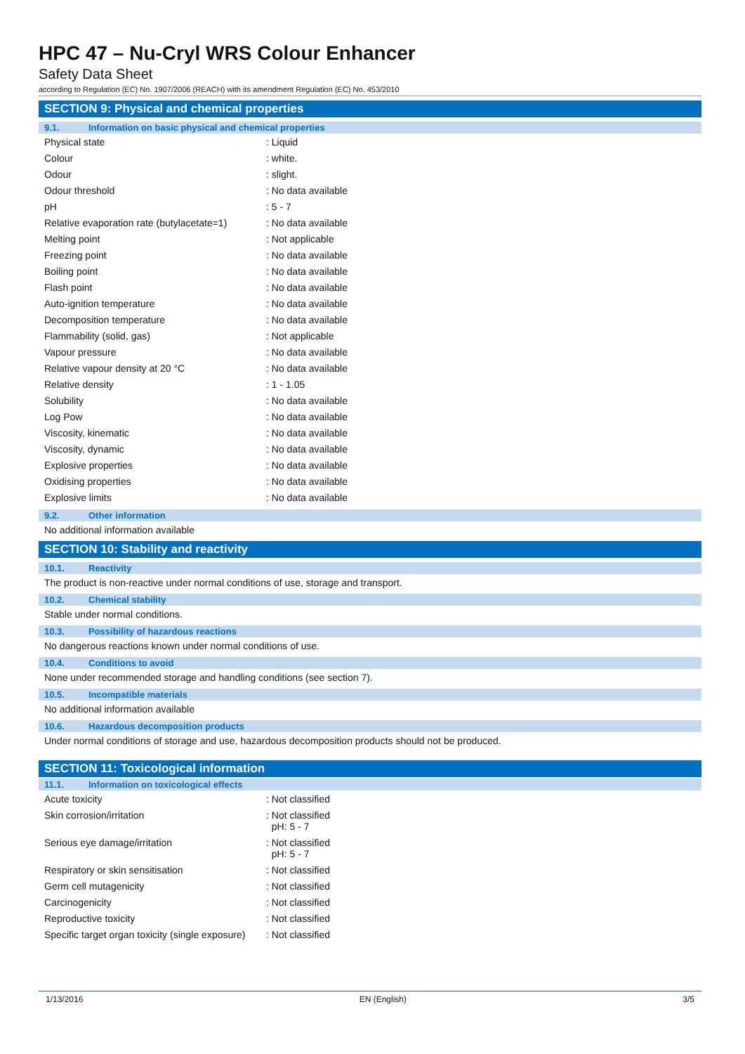HPC 47 – Nu-Cryl WRS Colour Enhancer
Safety Data Sheet
according to Regulation (EC) No. 1907/2006 (REACH) with its amendment Regulation (EC) No. 453/2010
SECTION 9: Physical and chemical properties
9.1. Information on basic physical and chemical properties
| Physical state | : Liquid |
| Colour | : white. |
| Odour | : slight. |
| Odour threshold | : No data available |
| pH | : 5 - 7 |
| Relative evaporation rate (butylacetate=1) | : No data available |
| Melting point | : Not applicable |
| Freezing point | : No data available |
| Boiling point | : No data available |
| Flash point | : No data available |
| Auto-ignition temperature | : No data available |
| Decomposition temperature | : No data available |
| Flammability (solid, gas) | : Not applicable |
| Vapour pressure | : No data available |
| Relative vapour density at 20 °C | : No data available |
| Relative density | : 1 - 1.05 |
| Solubility | : No data available |
| Log Pow | : No data available |
| Viscosity, kinematic | : No data available |
| Viscosity, dynamic | : No data available |
| Explosive properties | : No data available |
| Oxidising properties | : No data available |
| Explosive limits | : No data available |
9.2. Other information
No additional information available
SECTION 10: Stability and reactivity
10.1. Reactivity
The product is non-reactive under normal conditions of use, storage and transport.
10.2. Chemical stability
Stable under normal conditions.
10.3. Possibility of hazardous reactions
No dangerous reactions known under normal conditions of use.
10.4. Conditions to avoid
None under recommended storage and handling conditions (see section 7).
10.5. Incompatible materials
No additional information available
10.6. Hazardous decomposition products
Under normal conditions of storage and use, hazardous decomposition products should not be produced.
SECTION 11: Toxicological information
11.1. Information on toxicological effects
| Acute toxicity | : Not classified |
| Skin corrosion/irritation | : Not classified pH: 5 - 7 |
| Serious eye damage/irritation | : Not classified pH: 5 - 7 |
| Respiratory or skin sensitisation | : Not classified |
| Germ cell mutagenicity | : Not classified |
| Carcinogenicity | : Not classified |
| Reproductive toxicity | : Not classified |
| Specific target organ toxicity (single exposure) | : Not classified |
1/13/2016 EN (English) 3/5